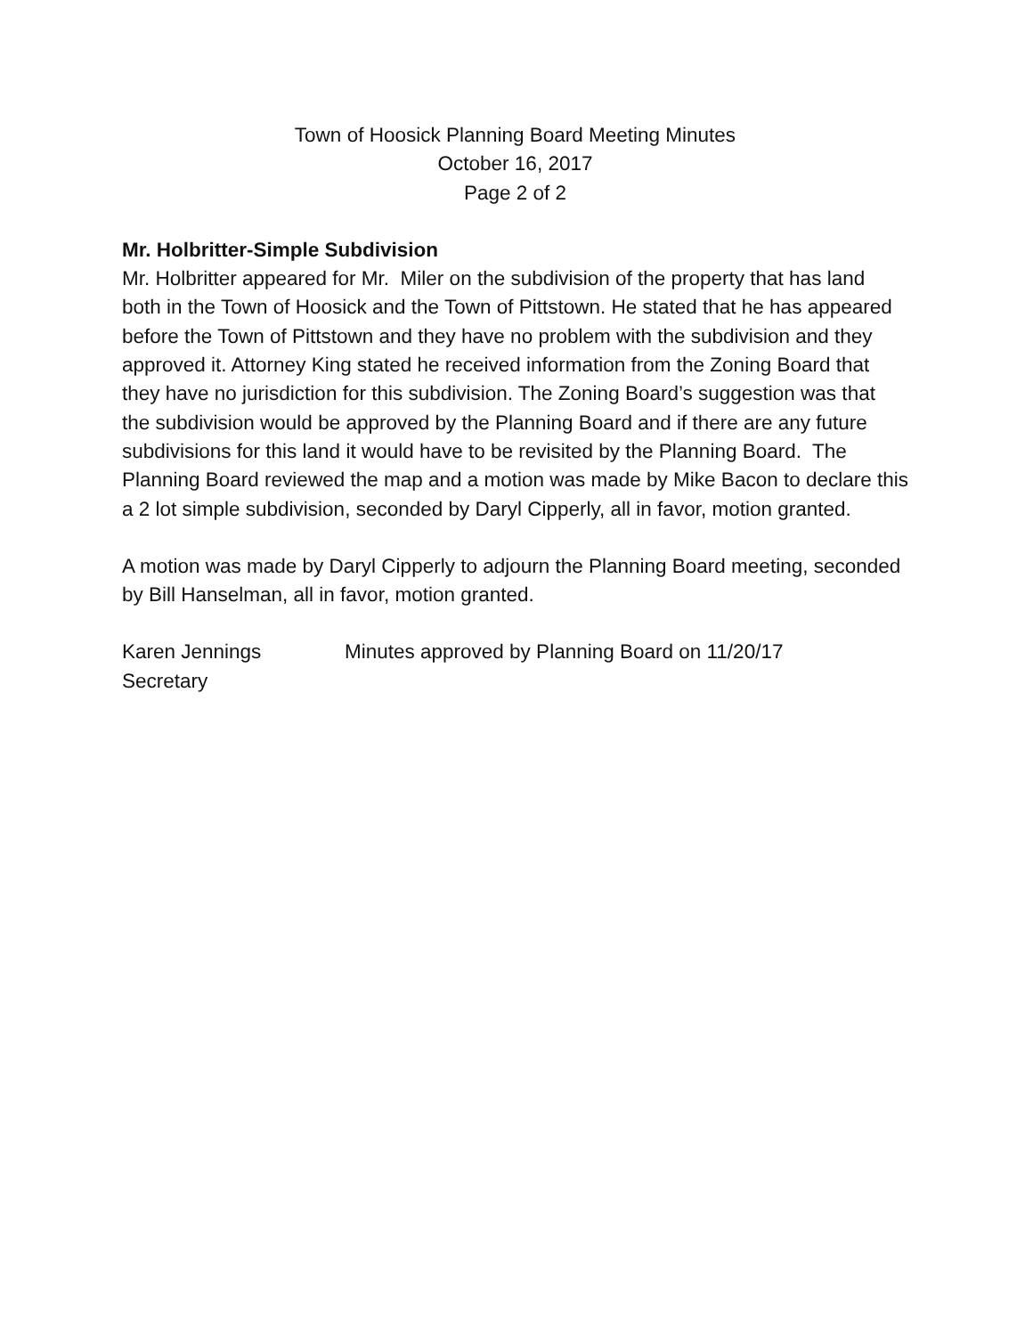Town of Hoosick Planning Board Meeting Minutes
October 16, 2017
Page 2 of 2
Mr. Holbritter-Simple Subdivision
Mr. Holbritter appeared for Mr. Miler on the subdivision of the property that has land both in the Town of Hoosick and the Town of Pittstown. He stated that he has appeared before the Town of Pittstown and they have no problem with the subdivision and they approved it. Attorney King stated he received information from the Zoning Board that they have no jurisdiction for this subdivision. The Zoning Board’s suggestion was that the subdivision would be approved by the Planning Board and if there are any future subdivisions for this land it would have to be revisited by the Planning Board. The Planning Board reviewed the map and a motion was made by Mike Bacon to declare this a 2 lot simple subdivision, seconded by Daryl Cipperly, all in favor, motion granted.
A motion was made by Daryl Cipperly to adjourn the Planning Board meeting, seconded by Bill Hanselman, all in favor, motion granted.
Karen Jennings
Secretary
Minutes approved by Planning Board on 11/20/17